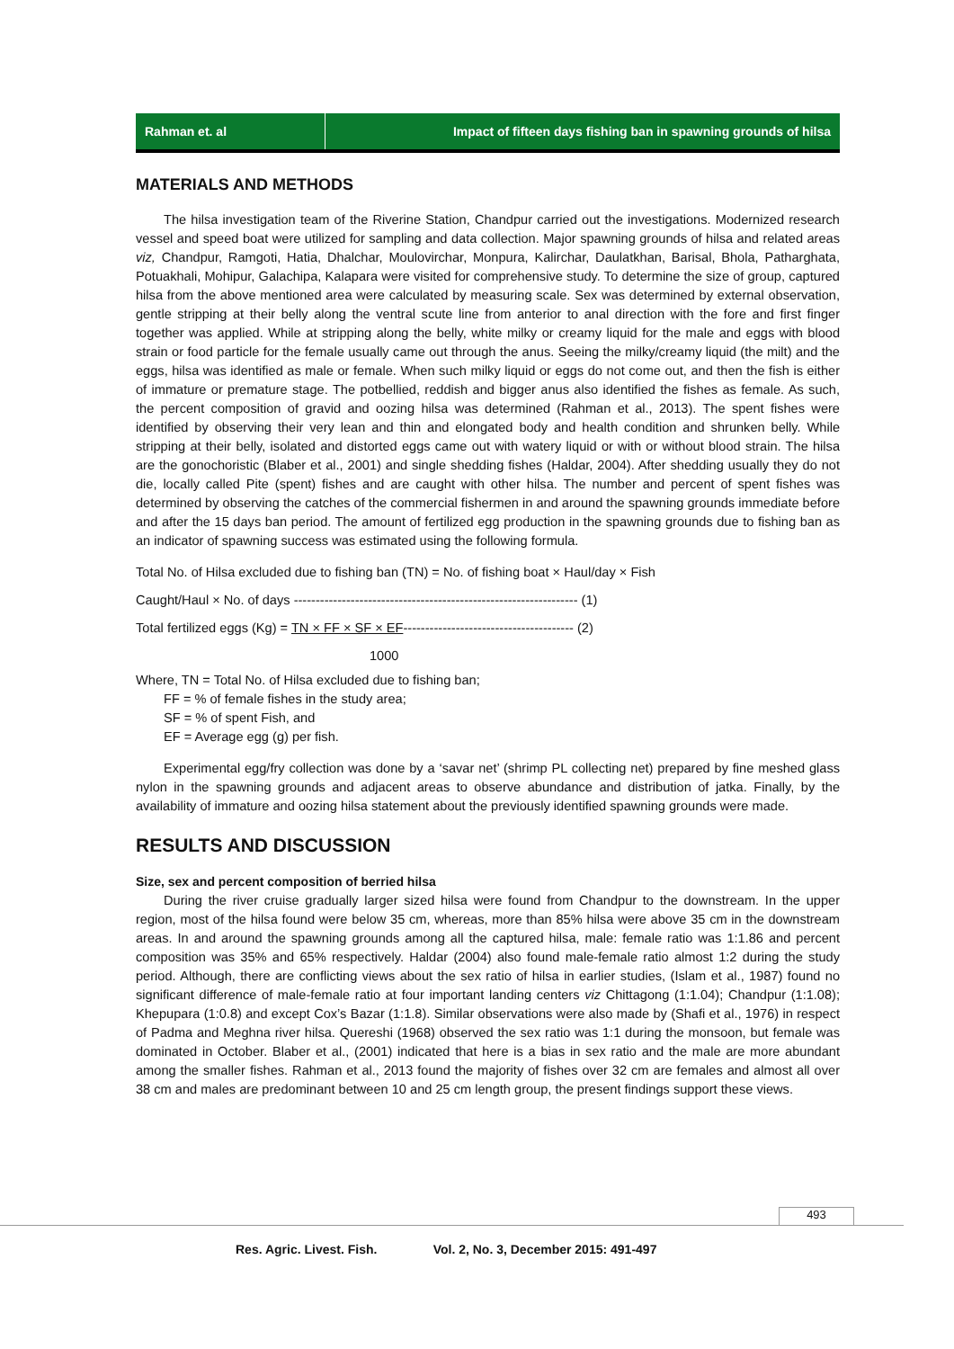Rahman et. al Impact of fifteen days fishing ban in spawning grounds of hilsa
MATERIALS AND METHODS
The hilsa investigation team of the Riverine Station, Chandpur carried out the investigations. Modernized research vessel and speed boat were utilized for sampling and data collection. Major spawning grounds of hilsa and related areas viz, Chandpur, Ramgoti, Hatia, Dhalchar, Moulovirchar, Monpura, Kalirchar, Daulatkhan, Barisal, Bhola, Patharghata, Potuakhali, Mohipur, Galachipa, Kalapara were visited for comprehensive study. To determine the size of group, captured hilsa from the above mentioned area were calculated by measuring scale. Sex was determined by external observation, gentle stripping at their belly along the ventral scute line from anterior to anal direction with the fore and first finger together was applied. While at stripping along the belly, white milky or creamy liquid for the male and eggs with blood strain or food particle for the female usually came out through the anus. Seeing the milky/creamy liquid (the milt) and the eggs, hilsa was identified as male or female. When such milky liquid or eggs do not come out, and then the fish is either of immature or premature stage. The potbellied, reddish and bigger anus also identified the fishes as female. As such, the percent composition of gravid and oozing hilsa was determined (Rahman et al., 2013). The spent fishes were identified by observing their very lean and thin and elongated body and health condition and shrunken belly. While stripping at their belly, isolated and distorted eggs came out with watery liquid or with or without blood strain. The hilsa are the gonochoristic (Blaber et al., 2001) and single shedding fishes (Haldar, 2004). After shedding usually they do not die, locally called Pite (spent) fishes and are caught with other hilsa. The number and percent of spent fishes was determined by observing the catches of the commercial fishermen in and around the spawning grounds immediate before and after the 15 days ban period. The amount of fertilized egg production in the spawning grounds due to fishing ban as an indicator of spawning success was estimated using the following formula.
Total No. of Hilsa excluded due to fishing ban (TN) = No. of fishing boat × Haul/day × Fish
Caught/Haul × No. of days ----------------------------------------------------------------- (1)
Total fertilized eggs (Kg) = TN × FF × SF × EF--------------------------------------- (2)
1000
Where, TN = Total No. of Hilsa excluded due to fishing ban;
FF = % of female fishes in the study area;
SF = % of spent Fish, and
EF = Average egg (g) per fish.
Experimental egg/fry collection was done by a ‘savar net’ (shrimp PL collecting net) prepared by fine meshed glass nylon in the spawning grounds and adjacent areas to observe abundance and distribution of jatka. Finally, by the availability of immature and oozing hilsa statement about the previously identified spawning grounds were made.
RESULTS AND DISCUSSION
Size, sex and percent composition of berried hilsa
During the river cruise gradually larger sized hilsa were found from Chandpur to the downstream. In the upper region, most of the hilsa found were below 35 cm, whereas, more than 85% hilsa were above 35 cm in the downstream areas. In and around the spawning grounds among all the captured hilsa, male: female ratio was 1:1.86 and percent composition was 35% and 65% respectively. Haldar (2004) also found male-female ratio almost 1:2 during the study period. Although, there are conflicting views about the sex ratio of hilsa in earlier studies, (Islam et al., 1987) found no significant difference of male-female ratio at four important landing centers viz Chittagong (1:1.04); Chandpur (1:1.08); Khepupara (1:0.8) and except Cox’s Bazar (1:1.8). Similar observations were also made by (Shafi et al., 1976) in respect of Padma and Meghna river hilsa. Quereshi (1968) observed the sex ratio was 1:1 during the monsoon, but female was dominated in October. Blaber et al., (2001) indicated that here is a bias in sex ratio and the male are more abundant among the smaller fishes. Rahman et al., 2013 found the majority of fishes over 32 cm are females and almost all over 38 cm and males are predominant between 10 and 25 cm length group, the present findings support these views.
493
Res. Agric. Livest. Fish. Vol. 2, No. 3, December 2015: 491-497